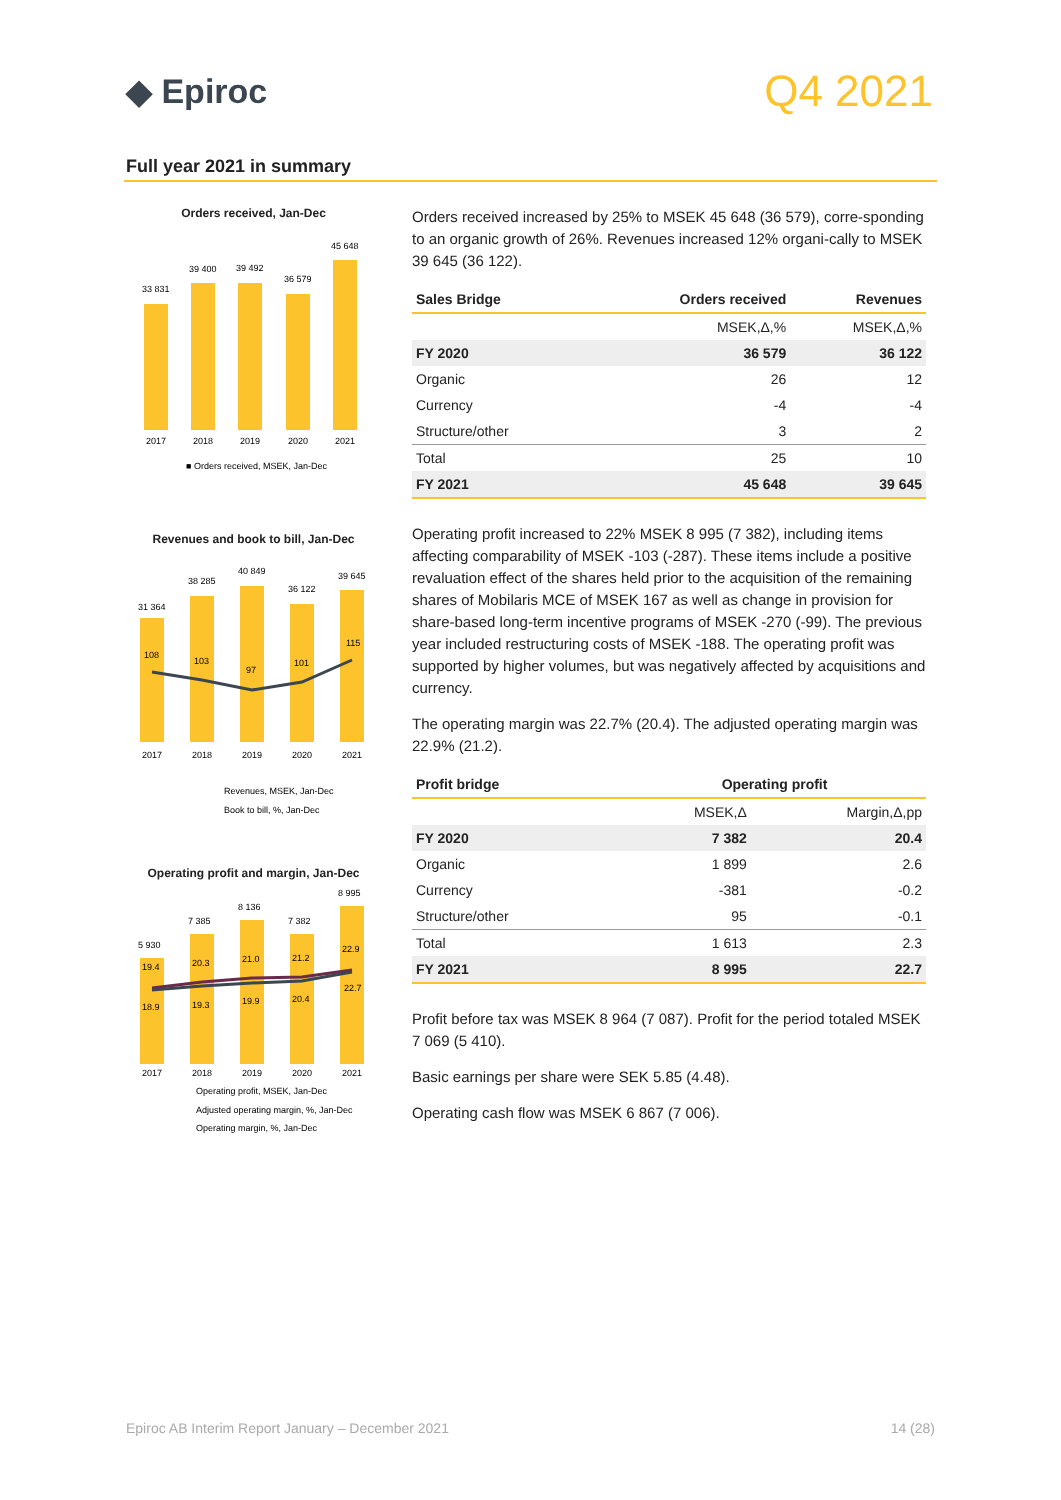◆ Epiroc
Q4 2021
Full year 2021 in summary
Orders received, Jan-Dec
33 831
39 400
39 492
36 579
45 648
2017
2018
2019
2020
2021
■ Orders received, MSEK, Jan-Dec
Revenues and book to bill, Jan-Dec
31 364
38 285
40 849
36 122
39 645
108
103
97
101
115
2017
2018
2019
2020
2021
Revenues, MSEK, Jan-Dec
Book to bill, %, Jan-Dec
Operating profit and margin, Jan-Dec
5 930
7 385
8 136
7 382
8 995
19.4
20.3
21.0
21.2
22.9
18.9
19.3
19.9
20.4
22.7
2017
2018
2019
2020
2021
Operating profit, MSEK, Jan-Dec
Adjusted operating margin, %, Jan-Dec
Operating margin, %, Jan-Dec
Orders received increased by 25% to MSEK 45 648 (36 579), corre-sponding to an organic growth of 26%. Revenues increased 12% organi-cally to MSEK 39 645 (36 122).
| Sales Bridge | Orders received | Revenues |
| --- | --- | --- |
| | MSEK,Δ,% | MSEK,Δ,% |
| FY 2020 | 36 579 | 36 122 |
| Organic | 26 | 12 |
| Currency | -4 | -4 |
| Structure/other | 3 | 2 |
| Total | 25 | 10 |
| FY 2021 | 45 648 | 39 645 |
Operating profit increased to 22% MSEK 8 995 (7 382), including items affecting comparability of MSEK -103 (-287). These items include a positive revaluation effect of the shares held prior to the acquisition of the remaining shares of Mobilaris MCE of MSEK 167 as well as change in provision for share-based long-term incentive programs of MSEK -270 (-99). The previous year included restructuring costs of MSEK -188. The operating profit was supported by higher volumes, but was negatively affected by acquisitions and currency.
The operating margin was 22.7% (20.4). The adjusted operating margin was 22.9% (21.2).
| Profit bridge | Operating profit | |
| --- | --- | --- |
| | MSEK,Δ | Margin,Δ,pp |
| FY 2020 | 7 382 | 20.4 |
| Organic | 1 899 | 2.6 |
| Currency | -381 | -0.2 |
| Structure/other | 95 | -0.1 |
| Total | 1 613 | 2.3 |
| FY 2021 | 8 995 | 22.7 |
Profit before tax was MSEK 8 964 (7 087). Profit for the period totaled MSEK 7 069 (5 410).
Basic earnings per share were SEK 5.85 (4.48).
Operating cash flow was MSEK 6 867 (7 006).
Epiroc AB Interim Report January – December 2021 14 (28)